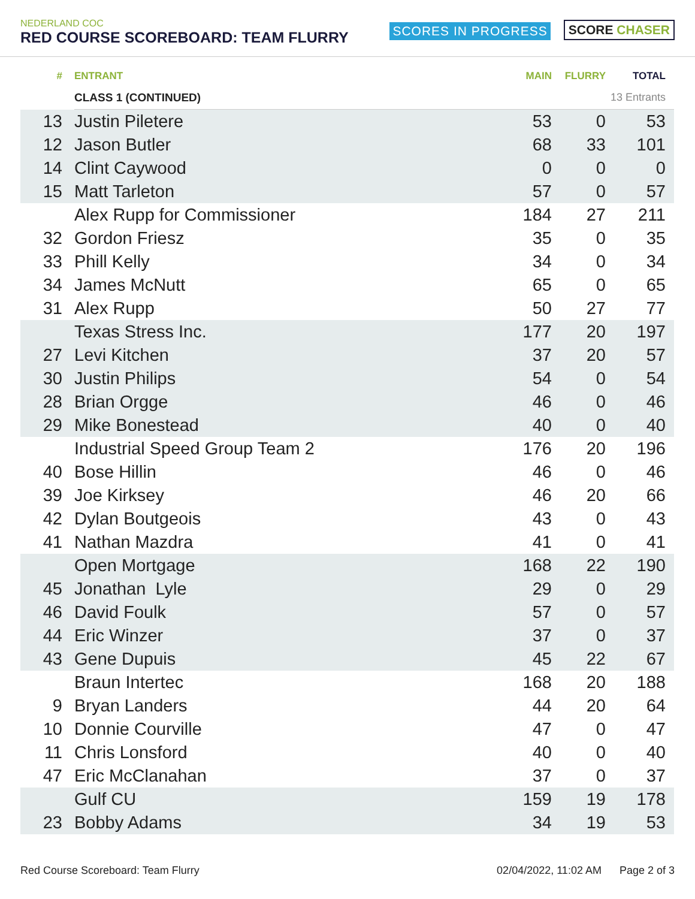NEDERLAND COC
RED COURSE SCOREBOARD: TEAM FLURRY
SCORES IN PROGRESS
SCORE CHASER
| # | ENTRANT | MAIN | FLURRY | TOTAL |
| --- | --- | --- | --- | --- |
| | CLASS 1 (CONTINUED) | | 13 Entrants | |
| 13 | Justin Piletere | 53 | 0 | 53 |
| 12 | Jason Butler | 68 | 33 | 101 |
| 14 | Clint Caywood | 0 | 0 | 0 |
| 15 | Matt Tarleton | 57 | 0 | 57 |
| | Alex Rupp for Commissioner | 184 | 27 | 211 |
| 32 | Gordon Friesz | 35 | 0 | 35 |
| 33 | Phill Kelly | 34 | 0 | 34 |
| 34 | James McNutt | 65 | 0 | 65 |
| 31 | Alex Rupp | 50 | 27 | 77 |
| | Texas Stress Inc. | 177 | 20 | 197 |
| 27 | Levi Kitchen | 37 | 20 | 57 |
| 30 | Justin Philips | 54 | 0 | 54 |
| 28 | Brian Orgge | 46 | 0 | 46 |
| 29 | Mike Bonestead | 40 | 0 | 40 |
| | Industrial Speed Group Team 2 | 176 | 20 | 196 |
| 40 | Bose Hillin | 46 | 0 | 46 |
| 39 | Joe Kirksey | 46 | 20 | 66 |
| 42 | Dylan Boutgeois | 43 | 0 | 43 |
| 41 | Nathan Mazdra | 41 | 0 | 41 |
| | Open Mortgage | 168 | 22 | 190 |
| 45 | Jonathan Lyle | 29 | 0 | 29 |
| 46 | David Foulk | 57 | 0 | 57 |
| 44 | Eric Winzer | 37 | 0 | 37 |
| 43 | Gene Dupuis | 45 | 22 | 67 |
| | Braun Intertec | 168 | 20 | 188 |
| 9 | Bryan Landers | 44 | 20 | 64 |
| 10 | Donnie Courville | 47 | 0 | 47 |
| 11 | Chris Lonsford | 40 | 0 | 40 |
| 47 | Eric McClanahan | 37 | 0 | 37 |
| | Gulf CU | 159 | 19 | 178 |
| 23 | Bobby Adams | 34 | 19 | 53 |
Red Course Scoreboard: Team Flurry 02/04/2022, 11:02 AM Page 2 of 3